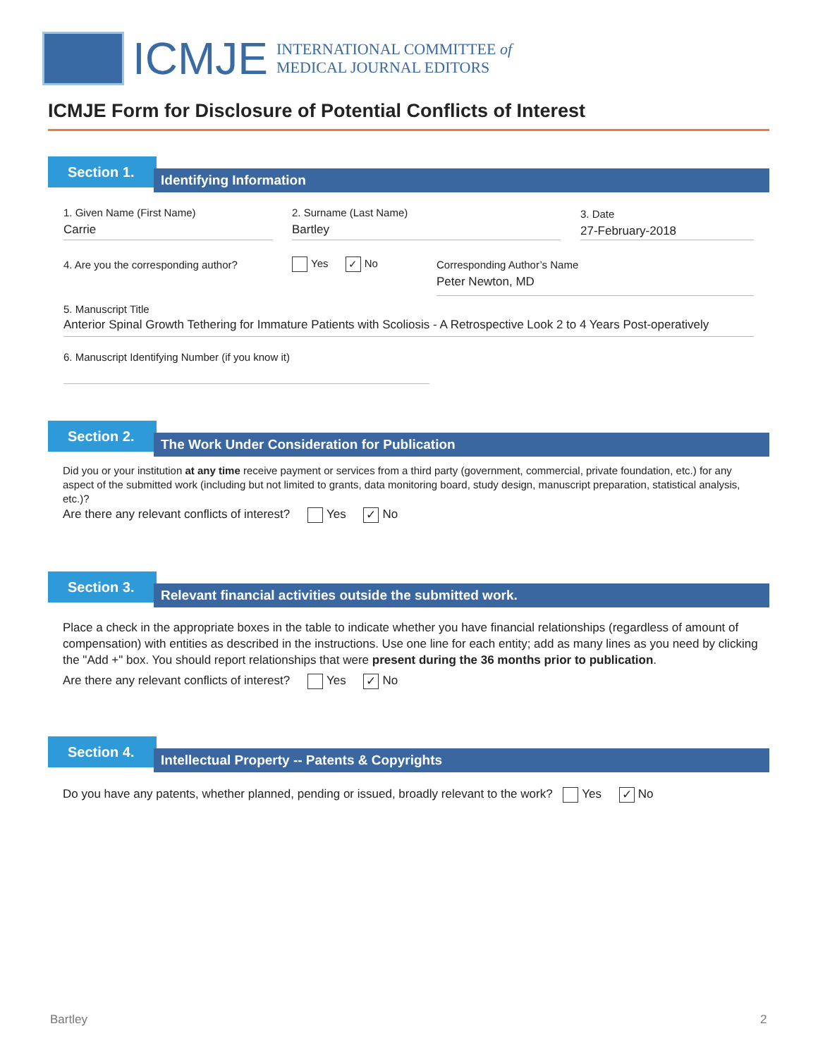ICMJE
INTERNATIONAL COMMITTEE of
MEDICAL JOURNAL EDITORS
ICMJE Form for Disclosure of Potential Conflicts of Interest
Section 1.
Identifying Information
1. Given Name (First Name)
Carrie
2. Surname (Last Name)
Bartley
3. Date
27-February-2018
4. Are you the corresponding author?
Yes ✓ No
Corresponding Author’s Name
Peter Newton, MD
5. Manuscript Title
Anterior Spinal Growth Tethering for Immature Patients with Scoliosis - A Retrospective Look 2 to 4 Years Post-operatively
6. Manuscript Identifying Number (if you know it)
Section 2.
The Work Under Consideration for Publication
Did you or your institution at any time receive payment or services from a third party (government, commercial, private foundation, etc.) for any aspect of the submitted work (including but not limited to grants, data monitoring board, study design, manuscript preparation, statistical analysis, etc.)?
Are there any relevant conflicts of interest? Yes ✓ No
Section 3.
Relevant financial activities outside the submitted work.
Place a check in the appropriate boxes in the table to indicate whether you have financial relationships (regardless of amount of compensation) with entities as described in the instructions. Use one line for each entity; add as many lines as you need by clicking the "Add +" box. You should report relationships that were present during the 36 months prior to publication.
Are there any relevant conflicts of interest? Yes ✓ No
Section 4.
Intellectual Property -- Patents & Copyrights
Do you have any patents, whether planned, pending or issued, broadly relevant to the work? Yes ✓ No
Bartley 2